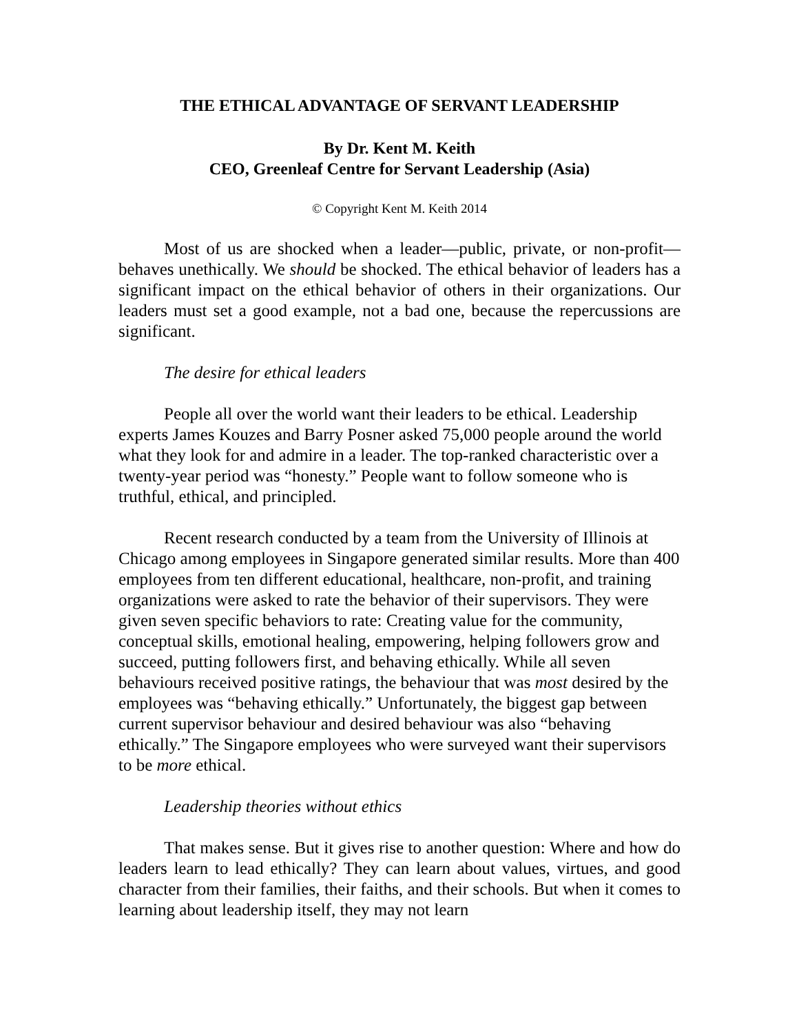THE ETHICAL ADVANTAGE OF SERVANT LEADERSHIP
By Dr. Kent M. Keith
CEO, Greenleaf Centre for Servant Leadership (Asia)
© Copyright Kent M. Keith 2014
Most of us are shocked when a leader—public, private, or non-profit—behaves unethically. We should be shocked. The ethical behavior of leaders has a significant impact on the ethical behavior of others in their organizations. Our leaders must set a good example, not a bad one, because the repercussions are significant.
The desire for ethical leaders
People all over the world want their leaders to be ethical. Leadership experts James Kouzes and Barry Posner asked 75,000 people around the world what they look for and admire in a leader. The top-ranked characteristic over a twenty-year period was “honesty.” People want to follow someone who is truthful, ethical, and principled.
Recent research conducted by a team from the University of Illinois at Chicago among employees in Singapore generated similar results. More than 400 employees from ten different educational, healthcare, non-profit, and training organizations were asked to rate the behavior of their supervisors. They were given seven specific behaviors to rate: Creating value for the community, conceptual skills, emotional healing, empowering, helping followers grow and succeed, putting followers first, and behaving ethically. While all seven behaviours received positive ratings, the behaviour that was most desired by the employees was “behaving ethically.” Unfortunately, the biggest gap between current supervisor behaviour and desired behaviour was also “behaving ethically.” The Singapore employees who were surveyed want their supervisors to be more ethical.
Leadership theories without ethics
That makes sense. But it gives rise to another question: Where and how do leaders learn to lead ethically? They can learn about values, virtues, and good character from their families, their faiths, and their schools. But when it comes to learning about leadership itself, they may not learn